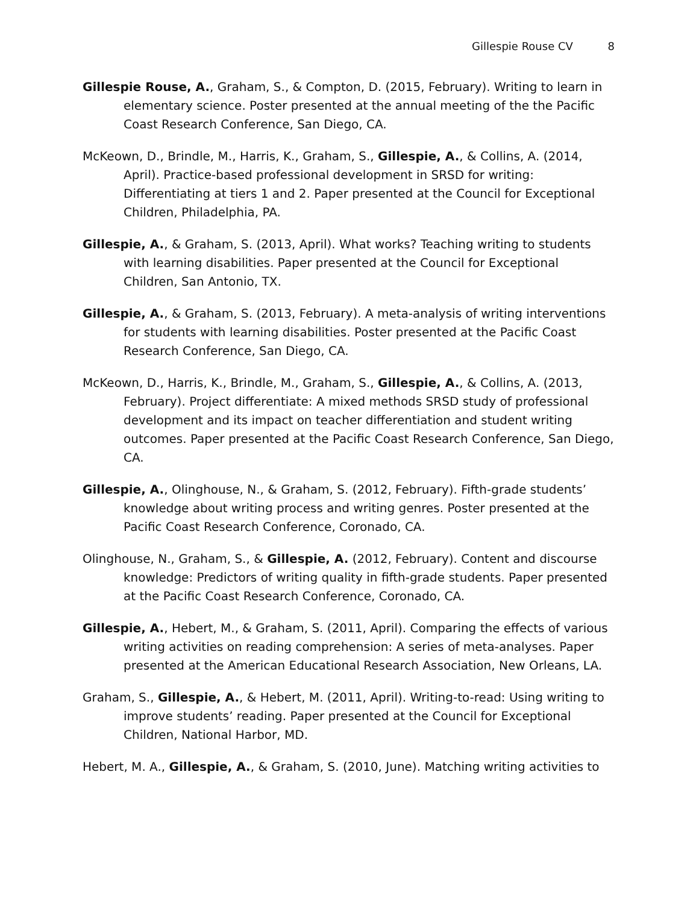Gillespie Rouse CV 8
Gillespie Rouse, A., Graham, S., & Compton, D. (2015, February). Writing to learn in elementary science. Poster presented at the annual meeting of the the Pacific Coast Research Conference, San Diego, CA.
McKeown, D., Brindle, M., Harris, K., Graham, S., Gillespie, A., & Collins, A. (2014, April). Practice-based professional development in SRSD for writing: Differentiating at tiers 1 and 2. Paper presented at the Council for Exceptional Children, Philadelphia, PA.
Gillespie, A., & Graham, S. (2013, April). What works? Teaching writing to students with learning disabilities. Paper presented at the Council for Exceptional Children, San Antonio, TX.
Gillespie, A., & Graham, S. (2013, February). A meta-analysis of writing interventions for students with learning disabilities. Poster presented at the Pacific Coast Research Conference, San Diego, CA.
McKeown, D., Harris, K., Brindle, M., Graham, S., Gillespie, A., & Collins, A. (2013, February). Project differentiate: A mixed methods SRSD study of professional development and its impact on teacher differentiation and student writing outcomes. Paper presented at the Pacific Coast Research Conference, San Diego, CA.
Gillespie, A., Olinghouse, N., & Graham, S. (2012, February). Fifth-grade students’ knowledge about writing process and writing genres. Poster presented at the Pacific Coast Research Conference, Coronado, CA.
Olinghouse, N., Graham, S., & Gillespie, A. (2012, February). Content and discourse knowledge: Predictors of writing quality in fifth-grade students. Paper presented at the Pacific Coast Research Conference, Coronado, CA.
Gillespie, A., Hebert, M., & Graham, S. (2011, April). Comparing the effects of various writing activities on reading comprehension: A series of meta-analyses. Paper presented at the American Educational Research Association, New Orleans, LA.
Graham, S., Gillespie, A., & Hebert, M. (2011, April). Writing-to-read: Using writing to improve students’ reading. Paper presented at the Council for Exceptional Children, National Harbor, MD.
Hebert, M. A., Gillespie, A., & Graham, S. (2010, June). Matching writing activities to